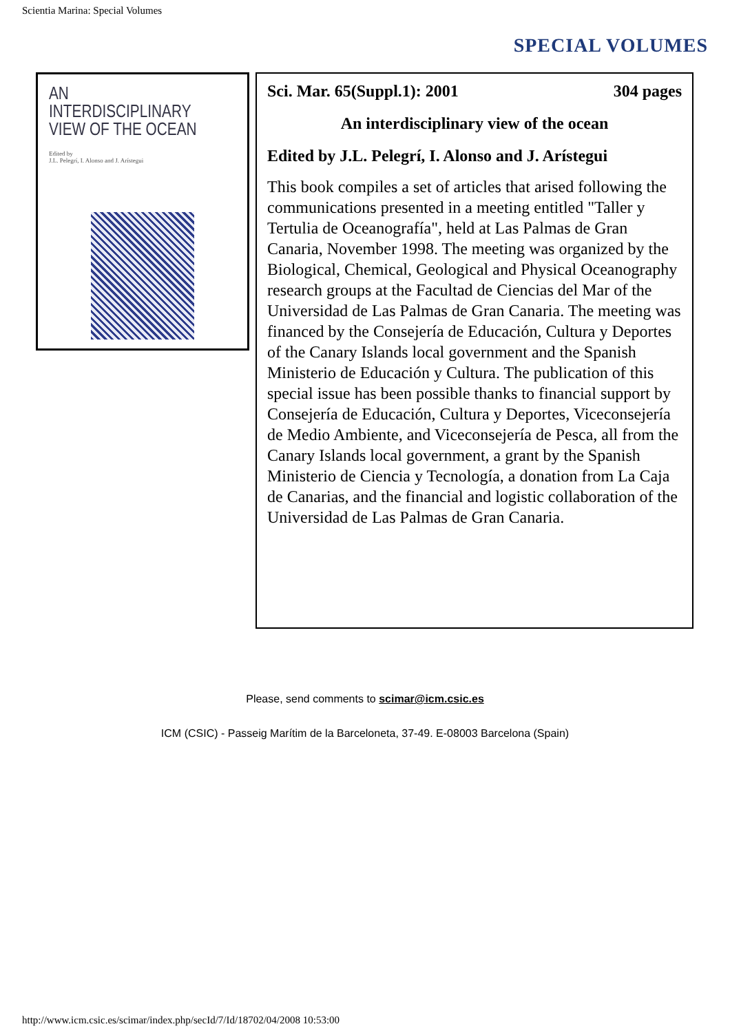Scientia Marina: Special Volumes
SPECIAL VOLUMES
AN INTERDISCIPLINARY
VIEW OF THE OCEAN
Edited by
J.L. Pelegrí, I. Alonso and J. Arístegui
Sci. Mar. 65(Suppl.1): 2001 304 pages
An interdisciplinary view of the ocean
Edited by J.L. Pelegrí, I. Alonso and J. Arístegui
This book compiles a set of articles that arised following the communications presented in a meeting entitled "Taller y Tertulia de Oceanografía", held at Las Palmas de Gran Canaria, November 1998. The meeting was organized by the Biological, Chemical, Geological and Physical Oceanography research groups at the Facultad de Ciencias del Mar of the Universidad de Las Palmas de Gran Canaria. The meeting was financed by the Consejería de Educación, Cultura y Deportes of the Canary Islands local government and the Spanish Ministerio de Educación y Cultura. The publication of this special issue has been possible thanks to financial support by Consejería de Educación, Cultura y Deportes, Viceconsejería de Medio Ambiente, and Viceconsejería de Pesca, all from the Canary Islands local government, a grant by the Spanish Ministerio de Ciencia y Tecnología, a donation from La Caja de Canarias, and the financial and logistic collaboration of the Universidad de Las Palmas de Gran Canaria.
Please, send comments to scimar@icm.csic.es
ICM (CSIC) - Passeig Marítim de la Barceloneta, 37-49. E-08003 Barcelona (Spain)
http://www.icm.csic.es/scimar/index.php/secId/7/Id/18702/04/2008 10:53:00